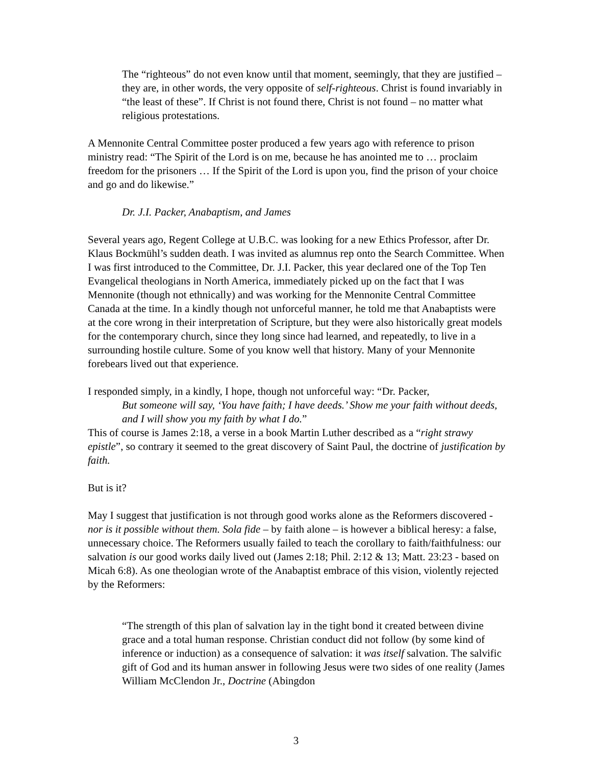The “righteous” do not even know until that moment, seemingly, that they are justified – they are, in other words, the very opposite of self-righteous. Christ is found invariably in “the least of these”. If Christ is not found there, Christ is not found – no matter what religious protestations.
A Mennonite Central Committee poster produced a few years ago with reference to prison ministry read: “The Spirit of the Lord is on me, because he has anointed me to … proclaim freedom for the prisoners … If the Spirit of the Lord is upon you, find the prison of your choice and go and do likewise.”
Dr. J.I. Packer, Anabaptism, and James
Several years ago, Regent College at U.B.C. was looking for a new Ethics Professor, after Dr. Klaus Bockmühl’s sudden death. I was invited as alumnus rep onto the Search Committee. When I was first introduced to the Committee, Dr. J.I. Packer, this year declared one of the Top Ten Evangelical theologians in North America, immediately picked up on the fact that I was Mennonite (though not ethnically) and was working for the Mennonite Central Committee Canada at the time. In a kindly though not unforceful manner, he told me that Anabaptists were at the core wrong in their interpretation of Scripture, but they were also historically great models for the contemporary church, since they long since had learned, and repeatedly, to live in a surrounding hostile culture. Some of you know well that history. Many of your Mennonite forebears lived out that experience.
I responded simply, in a kindly, I hope, though not unforceful way: “Dr. Packer,
But someone will say, ‘You have faith; I have deeds.’ Show me your faith without deeds, and I will show you my faith by what I do.”
This of course is James 2:18, a verse in a book Martin Luther described as a “right strawy epistle”, so contrary it seemed to the great discovery of Saint Paul, the doctrine of justification by faith.
But is it?
May I suggest that justification is not through good works alone as the Reformers discovered - nor is it possible without them. Sola fide – by faith alone – is however a biblical heresy: a false, unnecessary choice. The Reformers usually failed to teach the corollary to faith/faithfulness: our salvation is our good works daily lived out (James 2:18; Phil. 2:12 & 13; Matt. 23:23 - based on Micah 6:8). As one theologian wrote of the Anabaptist embrace of this vision, violently rejected by the Reformers:
“The strength of this plan of salvation lay in the tight bond it created between divine grace and a total human response. Christian conduct did not follow (by some kind of inference or induction) as a consequence of salvation: it was itself salvation. The salvific gift of God and its human answer in following Jesus were two sides of one reality (James William McClendon Jr., Doctrine (Abingdon
3